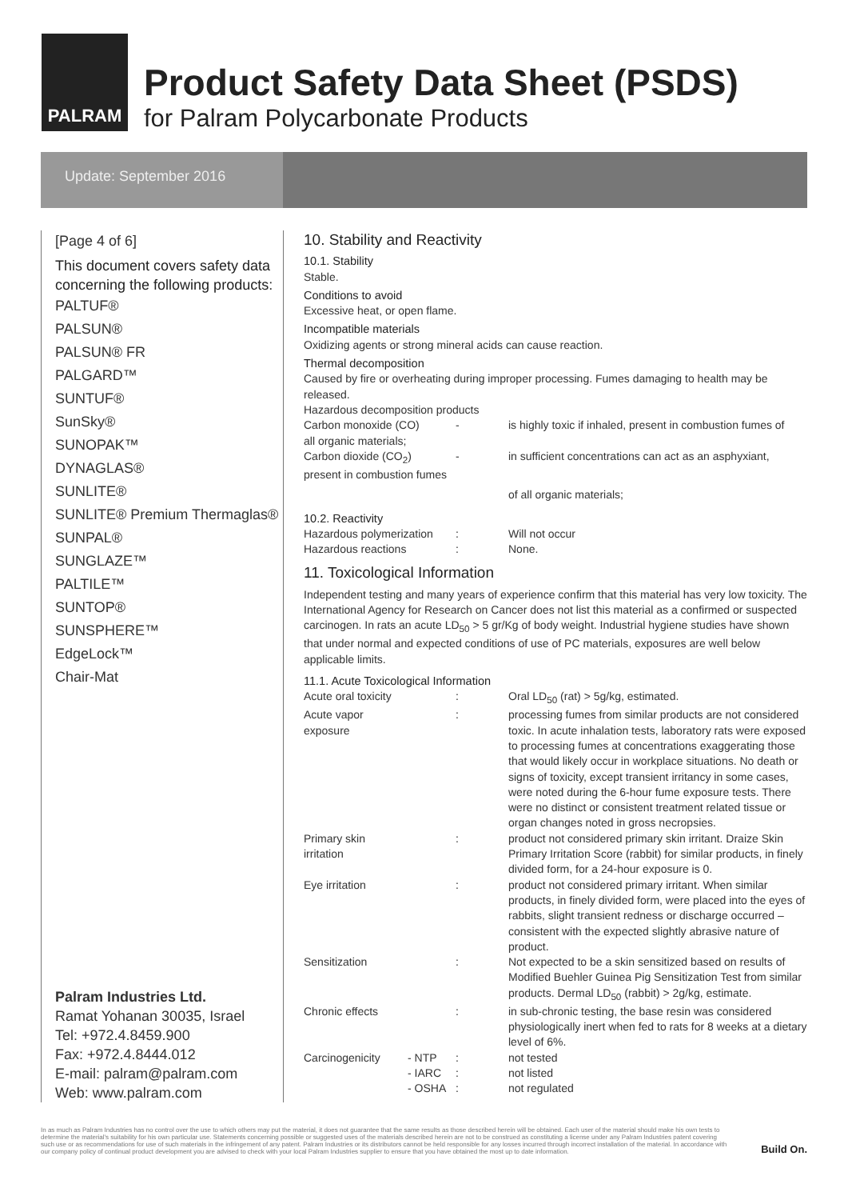PALRAM
Product Safety Data Sheet (PSDS)
for Palram Polycarbonate Products
Update: September 2016
[Page 4 of 6]
This document covers safety data concerning the following products:
PALTUF®
PALSUN®
PALSUN® FR
PALGARD™
SUNTUF®
SunSky®
SUNOPAK™
DYNAGLAS®
SUNLITE®
SUNLITE® Premium Thermaglas®
SUNPAL®
SUNGLAZE™
PALTILE™
SUNTOP®
SUNSPHERE™
EdgeLock™
Chair-Mat
Palram Industries Ltd.
Ramat Yohanan 30035, Israel
Tel: +972.4.8459.900
Fax: +972.4.8444.012
E-mail: palram@palram.com
Web: www.palram.com
10. Stability and Reactivity
10.1. Stability
Stable.
Conditions to avoid
Excessive heat, or open flame.
Incompatible materials
Oxidizing agents or strong mineral acids can cause reaction.
Thermal decomposition
Caused by fire or overheating during improper processing. Fumes damaging to health may be released.
Hazardous decomposition products
| Carbon monoxide (CO) | - | is highly toxic if inhaled, present in combustion fumes of |
| all organic materials; | | |
| Carbon dioxide (CO<sub>2</sub>) | - | in sufficient concentrations can act as an asphyxiant, |
| present in combustion fumes | | |
| | | of all organic materials; |
10.2. Reactivity
| Hazardous polymerization | : | Will not occur |
| Hazardous reactions | : | None. |
11. Toxicological Information
Independent testing and many years of experience confirm that this material has very low toxicity. The International Agency for Research on Cancer does not list this material as a confirmed or suspected carcinogen. In rats an acute LD<sub>50</sub> > 5 gr/Kg of body weight. Industrial hygiene studies have shown that under normal and expected conditions of use of PC materials, exposures are well below applicable limits.
11.1. Acute Toxicological Information
| Acute oral toxicity | | : | Oral LD<sub>50</sub> (rat) > 5g/kg, estimated. |
| Acute vapor exposure | | : | processing fumes from similar products are not considered toxic. In acute inhalation tests, laboratory rats were exposed to processing fumes at concentrations exaggerating those that would likely occur in workplace situations. No death or signs of toxicity, except transient irritancy in some cases, were noted during the 6-hour fume exposure tests. There were no distinct or consistent treatment related tissue or organ changes noted in gross necropsies. |
| Primary skin irritation | | : | product not considered primary skin irritant. Draize Skin Primary Irritation Score (rabbit) for similar products, in finely divided form, for a 24-hour exposure is 0. |
| Eye irritation | | : | product not considered primary irritant. When similar products, in finely divided form, were placed into the eyes of rabbits, slight transient redness or discharge occurred – consistent with the expected slightly abrasive nature of product. |
| Sensitization | | : | Not expected to be a skin sensitized based on results of Modified Buehler Guinea Pig Sensitization Test from similar products. Dermal LD<sub>50</sub> (rabbit) > 2g/kg, estimate. |
| Chronic effects | | : | in sub-chronic testing, the base resin was considered physiologically inert when fed to rats for 8 weeks at a dietary level of 6%. |
| Carcinogenicity | - NTP | : | not tested |
| | - IARC | : | not listed |
| | - OSHA | : | not regulated |
In as much as Palram Industries has no control over the use to which others may put the material, it does not guarantee that the same results as those described herein will be obtained. Each user of the material should make his own tests to determine the material's suitability for his own particular use. Statements concerning possible or suggested uses of the materials described herein are not to be construed as constituting a license under any Palram Industries patent covering such use or as recommendations for use of such materials in the infringement of any patent. Palram Industries or its distributors cannot be held responsible for any losses incurred through incorrect installation of the material. In accordance with our company policy of continual product development you are advised to check with your local Palram Industries supplier to ensure that you have obtained the most up to date information.
Build On.